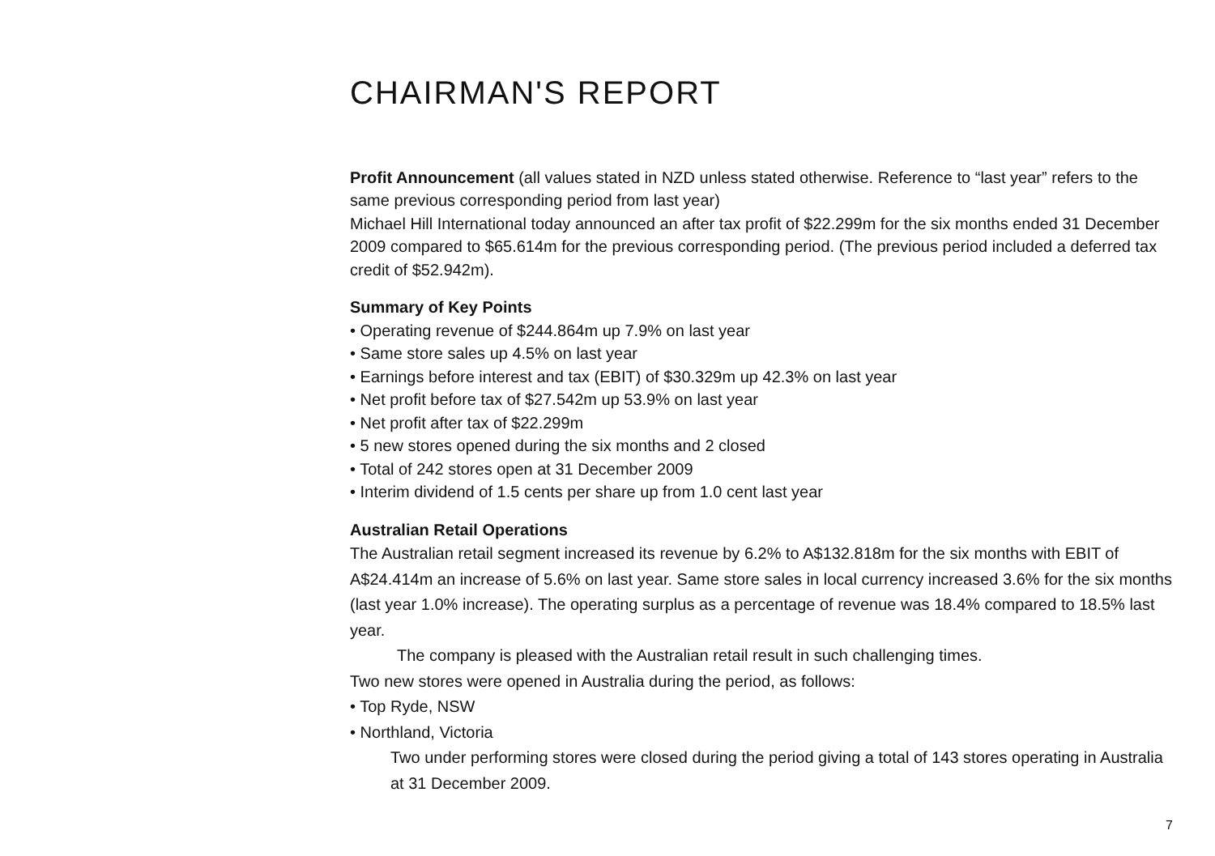CHAIRMAN'S REPORT
Profit Announcement (all values stated in NZD unless stated otherwise. Reference to “last year” refers to the same previous corresponding period from last year)
Michael Hill International today announced an after tax profit of $22.299m for the six months ended 31 December 2009 compared to $65.614m for the previous corresponding period. (The previous period included a deferred tax credit of $52.942m).
Summary of Key Points
• Operating revenue of $244.864m up 7.9% on last year
• Same store sales up 4.5% on last year
• Earnings before interest and tax (EBIT) of $30.329m up 42.3% on last year
• Net profit before tax of $27.542m up 53.9% on last year
• Net profit after tax of $22.299m
• 5 new stores opened during the six months and 2 closed
• Total of 242 stores open at 31 December 2009
• Interim dividend of 1.5 cents per share up from 1.0 cent last year
Australian Retail Operations
The Australian retail segment increased its revenue by 6.2% to A$132.818m for the six months with EBIT of A$24.414m an increase of 5.6% on last year. Same store sales in local currency increased 3.6% for the six months (last year 1.0% increase). The operating surplus as a percentage of revenue was 18.4% compared to 18.5% last year.
The company is pleased with the Australian retail result in such challenging times.
Two new stores were opened in Australia during the period, as follows:
• Top Ryde, NSW
• Northland, Victoria
Two under performing stores were closed during the period giving a total of 143 stores operating in Australia at 31 December 2009.
7